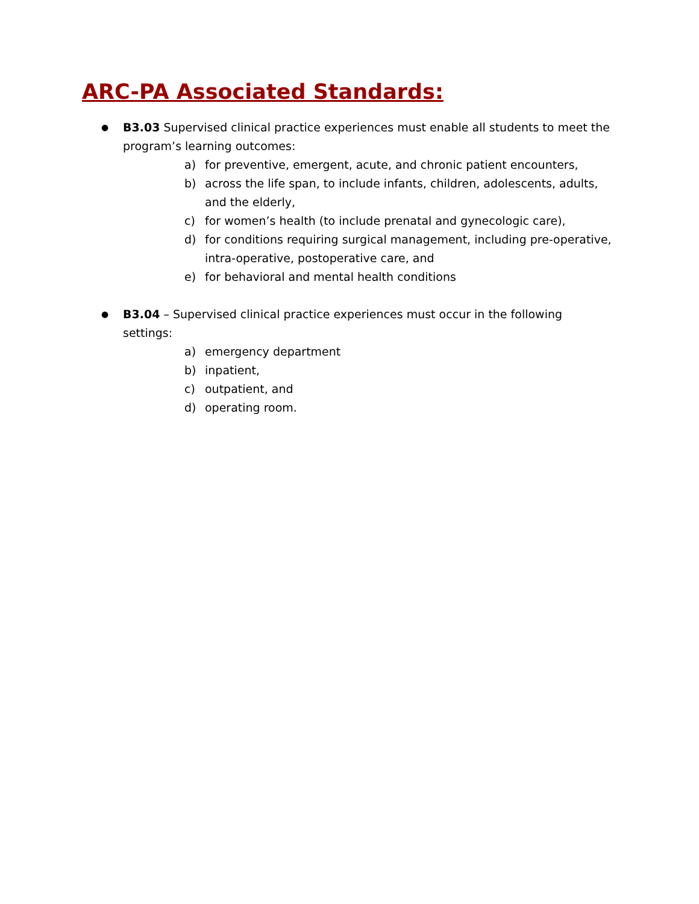ARC-PA Associated Standards:
●
B3.03 Supervised clinical practice experiences must enable all students to meet the program’s learning outcomes:
a) for preventive, emergent, acute, and chronic patient encounters,
b) across the life span, to include infants, children, adolescents, adults, and the elderly,
c) for women’s health (to include prenatal and gynecologic care),
d) for conditions requiring surgical management, including pre-operative, intra-operative, postoperative care, and
e) for behavioral and mental health conditions
●
B3.04 – Supervised clinical practice experiences must occur in the following settings:
a) emergency department
b) inpatient,
c) outpatient, and
d) operating room.